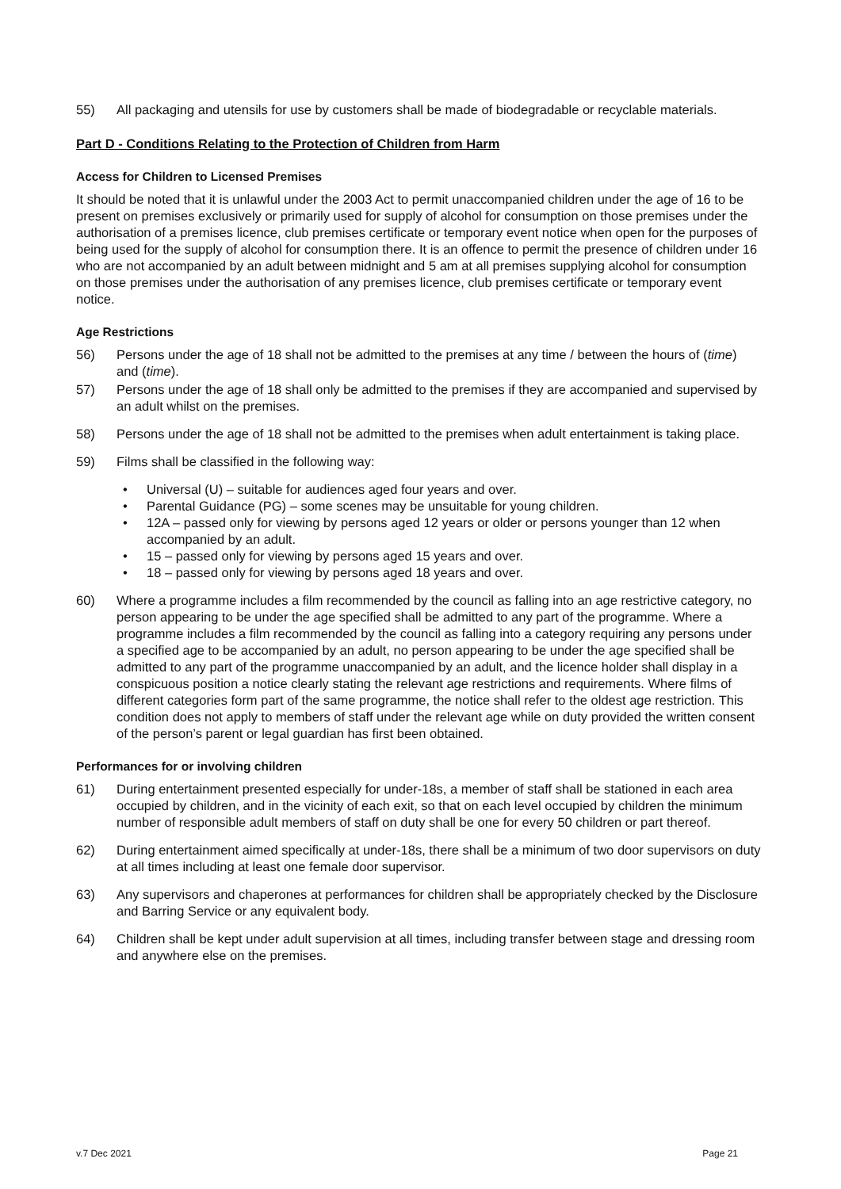55) All packaging and utensils for use by customers shall be made of biodegradable or recyclable materials.
Part D - Conditions Relating to the Protection of Children from Harm
Access for Children to Licensed Premises
It should be noted that it is unlawful under the 2003 Act to permit unaccompanied children under the age of 16 to be present on premises exclusively or primarily used for supply of alcohol for consumption on those premises under the authorisation of a premises licence, club premises certificate or temporary event notice when open for the purposes of being used for the supply of alcohol for consumption there. It is an offence to permit the presence of children under 16 who are not accompanied by an adult between midnight and 5 am at all premises supplying alcohol for consumption on those premises under the authorisation of any premises licence, club premises certificate or temporary event notice.
Age Restrictions
56) Persons under the age of 18 shall not be admitted to the premises at any time / between the hours of (time) and (time).
57) Persons under the age of 18 shall only be admitted to the premises if they are accompanied and supervised by an adult whilst on the premises.
58) Persons under the age of 18 shall not be admitted to the premises when adult entertainment is taking place.
59) Films shall be classified in the following way:
• Universal (U) – suitable for audiences aged four years and over.
• Parental Guidance (PG) – some scenes may be unsuitable for young children.
• 12A – passed only for viewing by persons aged 12 years or older or persons younger than 12 when accompanied by an adult.
• 15 – passed only for viewing by persons aged 15 years and over.
• 18 – passed only for viewing by persons aged 18 years and over.
60) Where a programme includes a film recommended by the council as falling into an age restrictive category, no person appearing to be under the age specified shall be admitted to any part of the programme. Where a programme includes a film recommended by the council as falling into a category requiring any persons under a specified age to be accompanied by an adult, no person appearing to be under the age specified shall be admitted to any part of the programme unaccompanied by an adult, and the licence holder shall display in a conspicuous position a notice clearly stating the relevant age restrictions and requirements. Where films of different categories form part of the same programme, the notice shall refer to the oldest age restriction. This condition does not apply to members of staff under the relevant age while on duty provided the written consent of the person’s parent or legal guardian has first been obtained.
Performances for or involving children
61) During entertainment presented especially for under-18s, a member of staff shall be stationed in each area occupied by children, and in the vicinity of each exit, so that on each level occupied by children the minimum number of responsible adult members of staff on duty shall be one for every 50 children or part thereof.
62) During entertainment aimed specifically at under-18s, there shall be a minimum of two door supervisors on duty at all times including at least one female door supervisor.
63) Any supervisors and chaperones at performances for children shall be appropriately checked by the Disclosure and Barring Service or any equivalent body.
64) Children shall be kept under adult supervision at all times, including transfer between stage and dressing room and anywhere else on the premises.
v.7 Dec 2021 Page 21